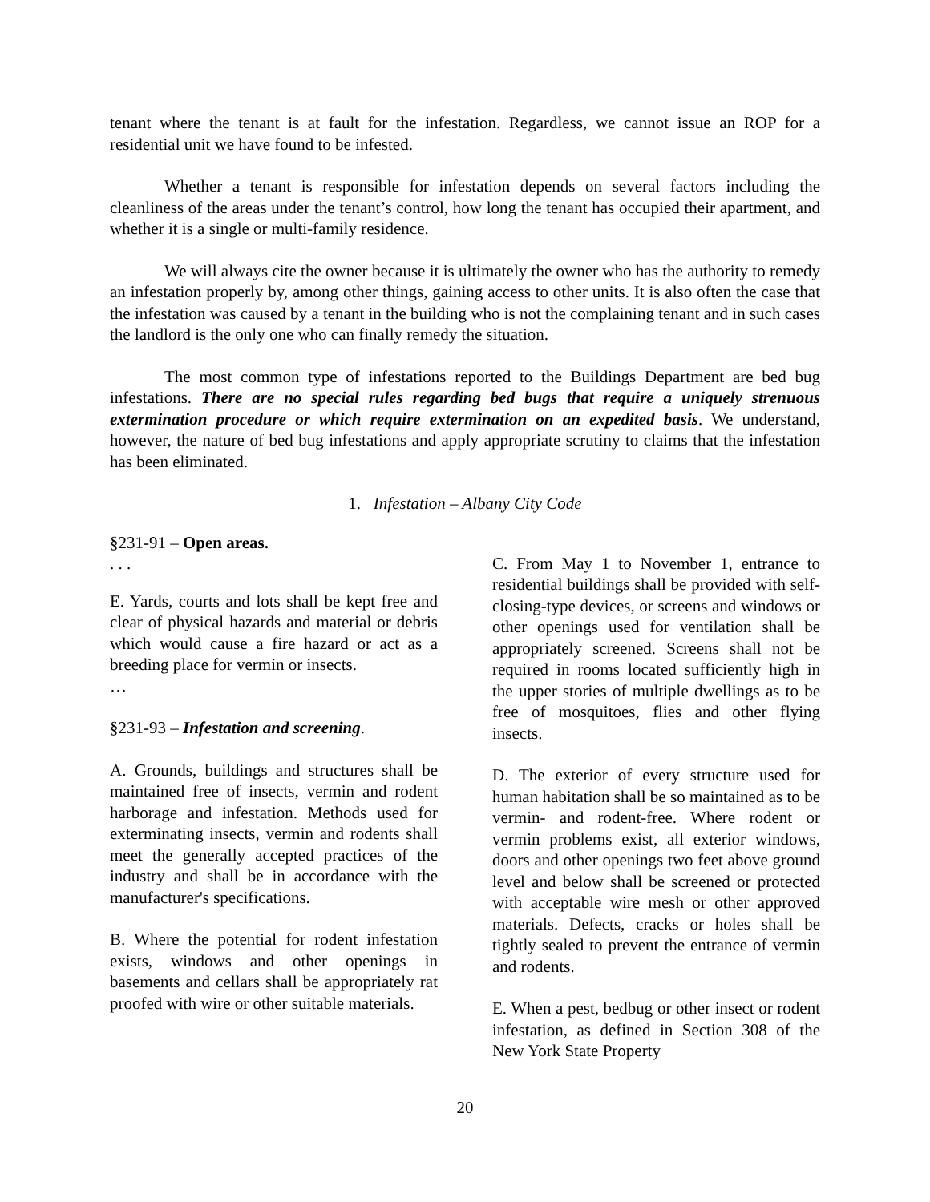tenant where the tenant is at fault for the infestation. Regardless, we cannot issue an ROP for a residential unit we have found to be infested.
Whether a tenant is responsible for infestation depends on several factors including the cleanliness of the areas under the tenant’s control, how long the tenant has occupied their apartment, and whether it is a single or multi-family residence.
We will always cite the owner because it is ultimately the owner who has the authority to remedy an infestation properly by, among other things, gaining access to other units. It is also often the case that the infestation was caused by a tenant in the building who is not the complaining tenant and in such cases the landlord is the only one who can finally remedy the situation.
The most common type of infestations reported to the Buildings Department are bed bug infestations. There are no special rules regarding bed bugs that require a uniquely strenuous extermination procedure or which require extermination on an expedited basis. We understand, however, the nature of bed bug infestations and apply appropriate scrutiny to claims that the infestation has been eliminated.
1. Infestation – Albany City Code
§231-91 – Open areas.
. . .
E. Yards, courts and lots shall be kept free and clear of physical hazards and material or debris which would cause a fire hazard or act as a breeding place for vermin or insects.
…
§231-93 – Infestation and screening.
A. Grounds, buildings and structures shall be maintained free of insects, vermin and rodent harborage and infestation. Methods used for exterminating insects, vermin and rodents shall meet the generally accepted practices of the industry and shall be in accordance with the manufacturer's specifications.
B. Where the potential for rodent infestation exists, windows and other openings in basements and cellars shall be appropriately rat proofed with wire or other suitable materials.
C. From May 1 to November 1, entrance to residential buildings shall be provided with self-closing-type devices, or screens and windows or other openings used for ventilation shall be appropriately screened. Screens shall not be required in rooms located sufficiently high in the upper stories of multiple dwellings as to be free of mosquitoes, flies and other flying insects.
D. The exterior of every structure used for human habitation shall be so maintained as to be vermin- and rodent-free. Where rodent or vermin problems exist, all exterior windows, doors and other openings two feet above ground level and below shall be screened or protected with acceptable wire mesh or other approved materials. Defects, cracks or holes shall be tightly sealed to prevent the entrance of vermin and rodents.
E. When a pest, bedbug or other insect or rodent infestation, as defined in Section 308 of the New York State Property
20